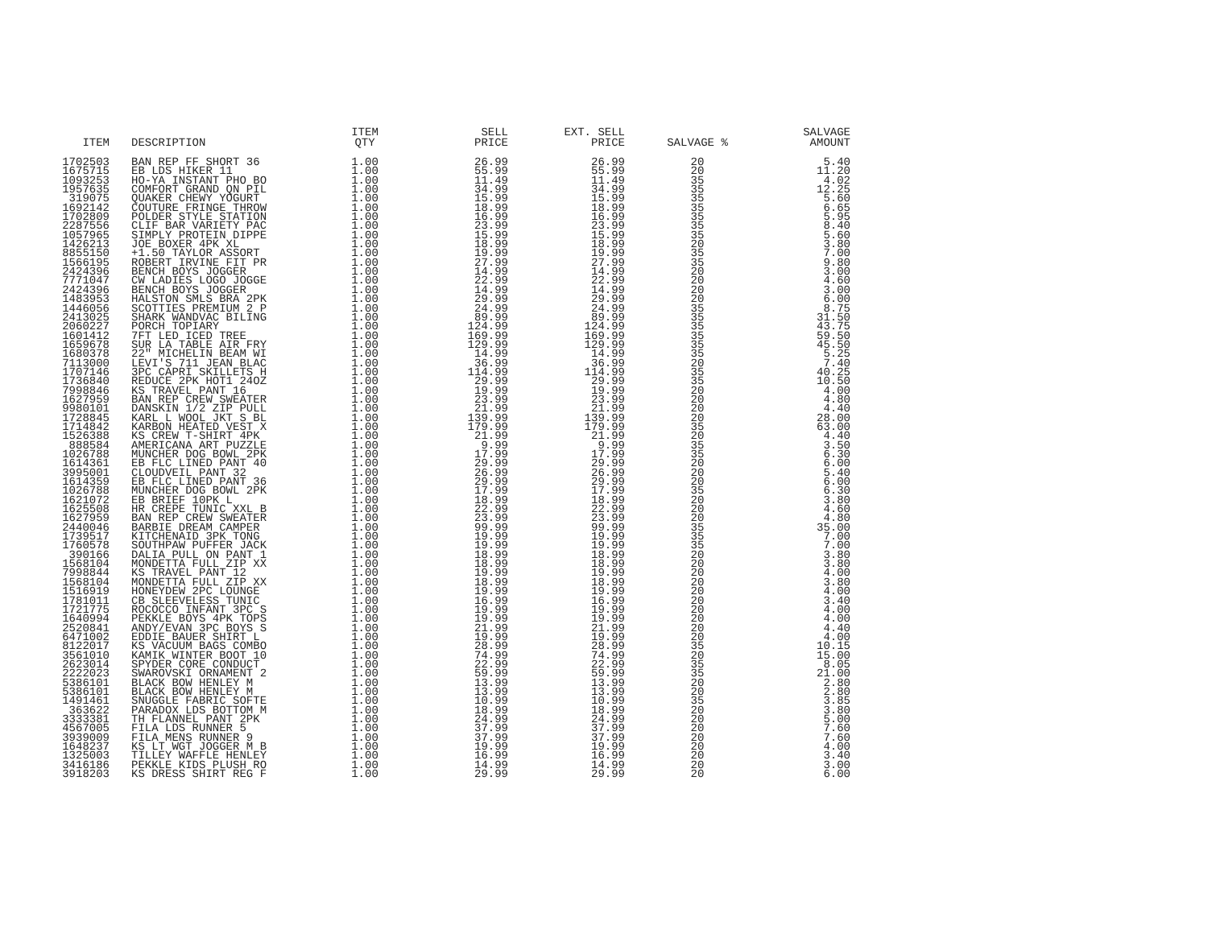| ITEM | DESCRIPTION | ITEM QTY | SELL PRICE | EXT. SELL PRICE | SALVAGE % | SALVAGE AMOUNT |
| --- | --- | --- | --- | --- | --- | --- |
| 1702503 | BAN REP FF SHORT 36 | 1.00 | 26.99 | 26.99 | 20 | 5.40 |
| 1675715 | EB LDS HIKER 11 | 1.00 | 55.99 | 55.99 | 20 | 11.20 |
| 1093253 | HO-YA INSTANT PHO BO | 1.00 | 11.49 | 11.49 | 35 | 4.02 |
| 1957635 | COMFORT GRAND QN PIL | 1.00 | 34.99 | 34.99 | 35 | 12.25 |
| 319075 | QUAKER CHEWY YOGURT | 1.00 | 15.99 | 15.99 | 35 | 5.60 |
| 1692142 | COUTURE FRINGE THROW | 1.00 | 18.99 | 18.99 | 35 | 6.65 |
| 1702809 | POLDER STYLE STATION | 1.00 | 16.99 | 16.99 | 35 | 5.95 |
| 2287556 | CLIF BAR VARIETY PAC | 1.00 | 23.99 | 23.99 | 35 | 8.40 |
| 1057965 | SIMPLY PROTEIN DIPPE | 1.00 | 15.99 | 15.99 | 35 | 5.60 |
| 1426213 | JOE BOXER 4PK XL | 1.00 | 18.99 | 18.99 | 20 | 3.80 |
| 8855150 | +1.50 TAYLOR ASSORT | 1.00 | 19.99 | 19.99 | 35 | 7.00 |
| 1566195 | ROBERT IRVINE FIT PR | 1.00 | 27.99 | 27.99 | 35 | 9.80 |
| 2424396 | BENCH BOYS JOGGER | 1.00 | 14.99 | 14.99 | 20 | 3.00 |
| 7771047 | CW LADIES LOGO JOGGE | 1.00 | 22.99 | 22.99 | 20 | 4.60 |
| 2424396 | BENCH BOYS JOGGER | 1.00 | 14.99 | 14.99 | 20 | 3.00 |
| 1483953 | HALSTON SMLS BRA 2PK | 1.00 | 29.99 | 29.99 | 20 | 6.00 |
| 1446056 | SCOTTIES PREMIUM 2 P | 1.00 | 24.99 | 24.99 | 35 | 8.75 |
| 2413025 | SHARK WANDVAC BILING | 1.00 | 89.99 | 89.99 | 35 | 31.50 |
| 2060227 | PORCH TOPIARY | 1.00 | 124.99 | 124.99 | 35 | 43.75 |
| 1601412 | 7FT LED ICED TREE | 1.00 | 169.99 | 169.99 | 35 | 59.50 |
| 1659678 | SUR LA TABLE AIR FRY | 1.00 | 129.99 | 129.99 | 35 | 45.50 |
| 1680378 | 22" MICHELIN BEAM WI | 1.00 | 14.99 | 14.99 | 35 | 5.25 |
| 7113000 | LEVI'S 711 JEAN BLAC | 1.00 | 36.99 | 36.99 | 20 | 7.40 |
| 1707146 | 3PC CAPRI SKILLETS H | 1.00 | 114.99 | 114.99 | 35 | 40.25 |
| 1736840 | REDUCE 2PK HOT1 24OZ | 1.00 | 29.99 | 29.99 | 35 | 10.50 |
| 7998846 | KS TRAVEL PANT 16 | 1.00 | 19.99 | 19.99 | 20 | 4.00 |
| 1627959 | BAN REP CREW SWEATER | 1.00 | 23.99 | 23.99 | 20 | 4.80 |
| 9980101 | DANSKIN 1/2 ZIP PULL | 1.00 | 21.99 | 21.99 | 20 | 4.40 |
| 1728845 | KARL L WOOL JKT S BL | 1.00 | 139.99 | 139.99 | 20 | 28.00 |
| 1714842 | KARBON HEATED VEST X | 1.00 | 179.99 | 179.99 | 35 | 63.00 |
| 1526388 | KS CREW T-SHIRT 4PK | 1.00 | 21.99 | 21.99 | 20 | 4.40 |
| 888584 | AMERICANA ART PUZZLE | 1.00 | 9.99 | 9.99 | 35 | 3.50 |
| 1026788 | MUNCHER DOG BOWL 2PK | 1.00 | 17.99 | 17.99 | 35 | 6.30 |
| 1614361 | EB FLC LINED PANT 40 | 1.00 | 29.99 | 29.99 | 20 | 6.00 |
| 3995001 | CLOUDVEIL PANT 32 | 1.00 | 26.99 | 26.99 | 20 | 5.40 |
| 1614359 | EB FLC LINED PANT 36 | 1.00 | 29.99 | 29.99 | 20 | 6.00 |
| 1026788 | MUNCHER DOG BOWL 2PK | 1.00 | 17.99 | 17.99 | 35 | 6.30 |
| 1621072 | EB BRIEF 10PK L | 1.00 | 18.99 | 18.99 | 20 | 3.80 |
| 1625508 | HR CREPE TUNIC XXL B | 1.00 | 22.99 | 22.99 | 20 | 4.60 |
| 1627959 | BAN REP CREW SWEATER | 1.00 | 23.99 | 23.99 | 20 | 4.80 |
| 2440046 | BARBIE DREAM CAMPER | 1.00 | 99.99 | 99.99 | 35 | 35.00 |
| 1739517 | KITCHENAID 3PK TONG | 1.00 | 19.99 | 19.99 | 35 | 7.00 |
| 1760578 | SOUTHPAW PUFFER JACK | 1.00 | 19.99 | 19.99 | 35 | 7.00 |
| 390166 | DALIA PULL ON PANT 1 | 1.00 | 18.99 | 18.99 | 20 | 3.80 |
| 1568104 | MONDETTA FULL ZIP XX | 1.00 | 18.99 | 18.99 | 20 | 3.80 |
| 7998844 | KS TRAVEL PANT 12 | 1.00 | 19.99 | 19.99 | 20 | 4.00 |
| 1568104 | MONDETTA FULL ZIP XX | 1.00 | 18.99 | 18.99 | 20 | 3.80 |
| 1516919 | HONEYDEW 2PC LOUNGE | 1.00 | 19.99 | 19.99 | 20 | 4.00 |
| 1781011 | CB SLEEVELESS TUNIC | 1.00 | 16.99 | 16.99 | 20 | 3.40 |
| 1721775 | ROCOCCO INFANT 3PC S | 1.00 | 19.99 | 19.99 | 20 | 4.00 |
| 1640994 | PEKKLE BOYS 4PK TOPS | 1.00 | 19.99 | 19.99 | 20 | 4.00 |
| 2520841 | ANDY/EVAN 3PC BOYS S | 1.00 | 21.99 | 21.99 | 20 | 4.40 |
| 6471002 | EDDIE BAUER SHIRT L | 1.00 | 19.99 | 19.99 | 20 | 4.00 |
| 8122017 | KS VACUUM BAGS COMBO | 1.00 | 28.99 | 28.99 | 35 | 10.15 |
| 3561010 | KAMIK WINTER BOOT 10 | 1.00 | 74.99 | 74.99 | 20 | 15.00 |
| 2623014 | SPYDER CORE CONDUCT | 1.00 | 22.99 | 22.99 | 35 | 8.05 |
| 2222023 | SWAROVSKI ORNAMENT 2 | 1.00 | 59.99 | 59.99 | 35 | 21.00 |
| 5386101 | BLACK BOW HENLEY M | 1.00 | 13.99 | 13.99 | 20 | 2.80 |
| 5386101 | BLACK BOW HENLEY M | 1.00 | 13.99 | 13.99 | 20 | 2.80 |
| 1491461 | SNUGGLE FABRIC SOFTE | 1.00 | 10.99 | 10.99 | 35 | 3.85 |
| 363622 | PARADOX LDS BOTTOM M | 1.00 | 18.99 | 18.99 | 20 | 3.80 |
| 3333381 | TH FLANNEL PANT 2PK | 1.00 | 24.99 | 24.99 | 20 | 5.00 |
| 4567005 | FILA LDS RUNNER 5 | 1.00 | 37.99 | 37.99 | 20 | 7.60 |
| 3939009 | FILA MENS RUNNER 9 | 1.00 | 37.99 | 37.99 | 20 | 7.60 |
| 1648237 | KS LT WGT JOGGER M B | 1.00 | 19.99 | 19.99 | 20 | 4.00 |
| 1325003 | TILLEY WAFFLE HENLEY | 1.00 | 16.99 | 16.99 | 20 | 3.40 |
| 3416186 | PEKKLE KIDS PLUSH RO | 1.00 | 14.99 | 14.99 | 20 | 3.00 |
| 3918203 | KS DRESS SHIRT REG F | 1.00 | 29.99 | 29.99 | 20 | 6.00 |